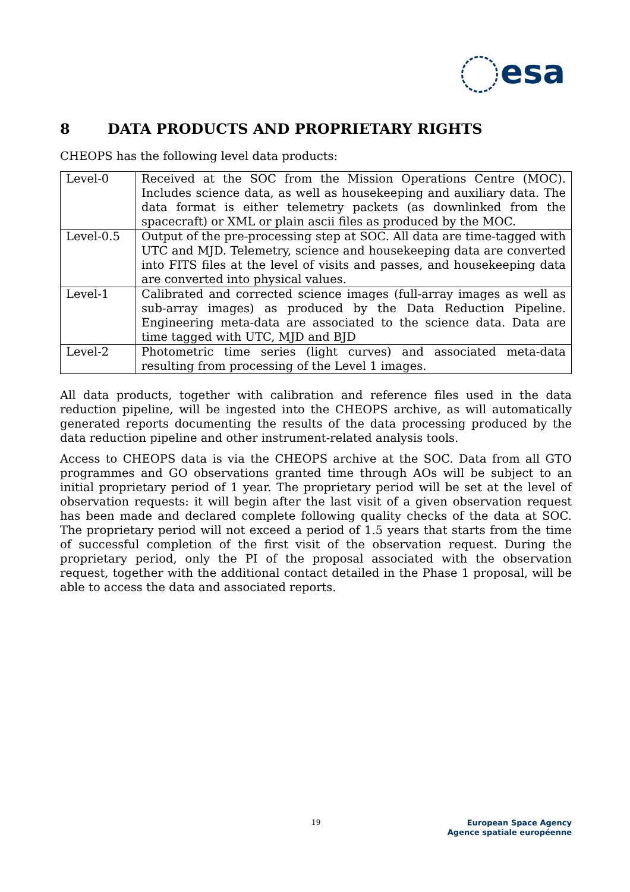esa
8 DATA PRODUCTS AND PROPRIETARY RIGHTS
CHEOPS has the following level data products:
| Level-0 | Received at the SOC from the Mission Operations Centre (MOC). Includes science data, as well as housekeeping and auxiliary data. The data format is either telemetry packets (as downlinked from the spacecraft) or XML or plain ascii files as produced by the MOC. |
| Level-0.5 | Output of the pre-processing step at SOC. All data are time-tagged with UTC and MJD. Telemetry, science and housekeeping data are converted into FITS files at the level of visits and passes, and housekeeping data are converted into physical values. |
| Level-1 | Calibrated and corrected science images (full-array images as well as sub-array images) as produced by the Data Reduction Pipeline. Engineering meta-data are associated to the science data. Data are time tagged with UTC, MJD and BJD |
| Level-2 | Photometric time series (light curves) and associated meta-data resulting from processing of the Level 1 images. |
All data products, together with calibration and reference files used in the data reduction pipeline, will be ingested into the CHEOPS archive, as will automatically generated reports documenting the results of the data processing produced by the data reduction pipeline and other instrument-related analysis tools.
Access to CHEOPS data is via the CHEOPS archive at the SOC. Data from all GTO programmes and GO observations granted time through AOs will be subject to an initial proprietary period of 1 year. The proprietary period will be set at the level of observation requests: it will begin after the last visit of a given observation request has been made and declared complete following quality checks of the data at SOC. The proprietary period will not exceed a period of 1.5 years that starts from the time of successful completion of the first visit of the observation request. During the proprietary period, only the PI of the proposal associated with the observation request, together with the additional contact detailed in the Phase 1 proposal, will be able to access the data and associated reports.
19
European Space Agency
Agence spatiale européenne